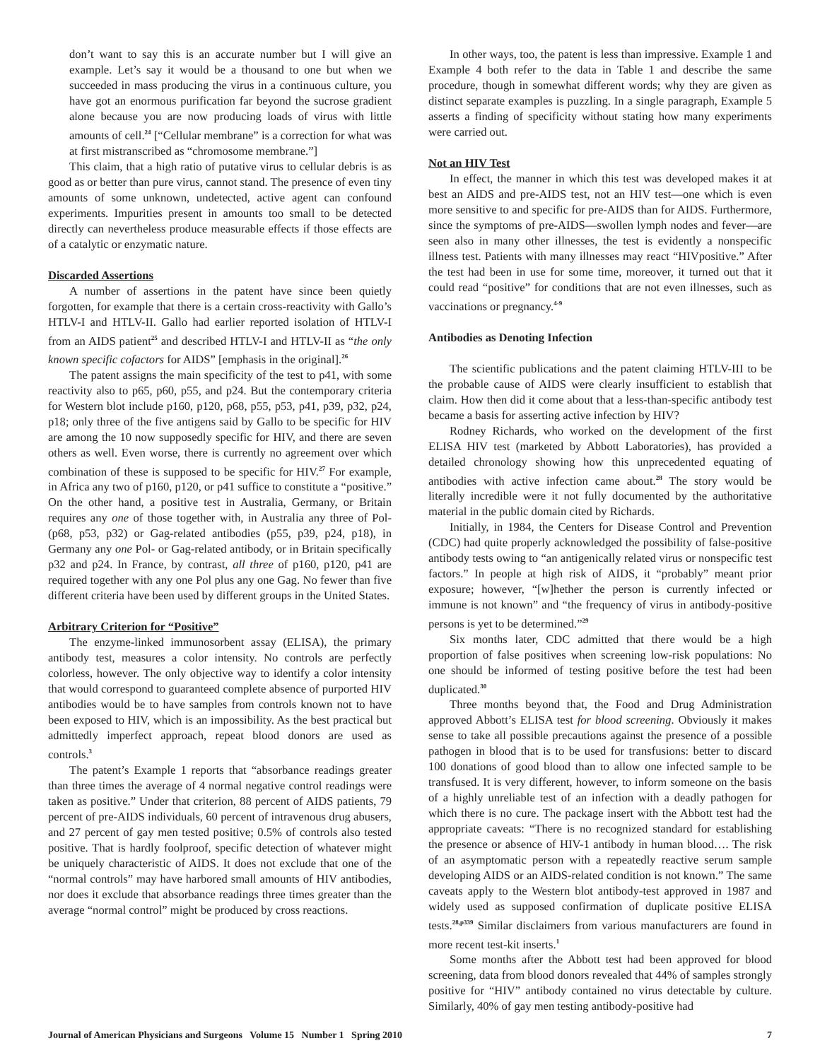don’t want to say this is an accurate number but I will give an example. Let’s say it would be a thousand to one but when we succeeded in mass producing the virus in a continuous culture, you have got an enormous purification far beyond the sucrose gradient alone because you are now producing loads of virus with little amounts of cell.<sup>24</sup> [“Cellular membrane” is a correction for what was at first mistranscribed as “chromosome membrane.”]
This claim, that a high ratio of putative virus to cellular debris is as good as or better than pure virus, cannot stand. The presence of even tiny amounts of some unknown, undetected, active agent can confound experiments. Impurities present in amounts too small to be detected directly can nevertheless produce measurable effects if those effects are of a catalytic or enzymatic nature.
Discarded Assertions
A number of assertions in the patent have since been quietly forgotten, for example that there is a certain cross-reactivity with Gallo’s HTLV-I and HTLV-II. Gallo had earlier reported isolation of HTLV-I from an AIDS patient<sup>25</sup> and described HTLV-I and HTLV-II as “the only known specific cofactors for AIDS” [emphasis in the original].<sup>26</sup>
The patent assigns the main specificity of the test to p41, with some reactivity also to p65, p60, p55, and p24. But the contemporary criteria for Western blot include p160, p120, p68, p55, p53, p41, p39, p32, p24, p18; only three of the five antigens said by Gallo to be specific for HIV are among the 10 now supposedly specific for HIV, and there are seven others as well. Even worse, there is currently no agreement over which combination of these is supposed to be specific for HIV.<sup>27</sup> For example, in Africa any two of p160, p120, or p41 suffice to constitute a “positive.” On the other hand, a positive test in Australia, Germany, or Britain requires any one of those together with, in Australia any three of Pol- (p68, p53, p32) or Gag-related antibodies (p55, p39, p24, p18), in Germany any one Pol- or Gag-related antibody, or in Britain specifically p32 and p24. In France, by contrast, all three of p160, p120, p41 are required together with any one Pol plus any one Gag. No fewer than five different criteria have been used by different groups in the United States.
Arbitrary Criterion for “Positive”
The enzyme-linked immunosorbent assay (ELISA), the primary antibody test, measures a color intensity. No controls are perfectly colorless, however. The only objective way to identify a color intensity that would correspond to guaranteed complete absence of purported HIV antibodies would be to have samples from controls known not to have been exposed to HIV, which is an impossibility. As the best practical but admittedly imperfect approach, repeat blood donors are used as controls.<sup>3</sup>
The patent’s Example 1 reports that “absorbance readings greater than three times the average of 4 normal negative control readings were taken as positive.” Under that criterion, 88 percent of AIDS patients, 79 percent of pre-AIDS individuals, 60 percent of intravenous drug abusers, and 27 percent of gay men tested positive; 0.5% of controls also tested positive. That is hardly foolproof, specific detection of whatever might be uniquely characteristic of AIDS. It does not exclude that one of the “normal controls” may have harbored small amounts of HIV antibodies, nor does it exclude that absorbance readings three times greater than the average “normal control” might be produced by cross reactions.
In other ways, too, the patent is less than impressive. Example 1 and Example 4 both refer to the data in Table 1 and describe the same procedure, though in somewhat different words; why they are given as distinct separate examples is puzzling. In a single paragraph, Example 5 asserts a finding of specificity without stating how many experiments were carried out.
Not an HIV Test
In effect, the manner in which this test was developed makes it at best an AIDS and pre-AIDS test, not an HIV test—one which is even more sensitive to and specific for pre-AIDS than for AIDS. Furthermore, since the symptoms of pre-AIDS—swollen lymph nodes and fever—are seen also in many other illnesses, the test is evidently a nonspecific illness test. Patients with many illnesses may react “HIVpositive.” After the test had been in use for some time, moreover, it turned out that it could read “positive” for conditions that are not even illnesses, such as vaccinations or pregnancy.<sup>4-9</sup>
Antibodies as Denoting Infection
The scientific publications and the patent claiming HTLV-III to be the probable cause of AIDS were clearly insufficient to establish that claim. How then did it come about that a less-than-specific antibody test became a basis for asserting active infection by HIV?
Rodney Richards, who worked on the development of the first ELISA HIV test (marketed by Abbott Laboratories), has provided a detailed chronology showing how this unprecedented equating of antibodies with active infection came about.<sup>28</sup> The story would be literally incredible were it not fully documented by the authoritative material in the public domain cited by Richards.
Initially, in 1984, the Centers for Disease Control and Prevention (CDC) had quite properly acknowledged the possibility of false-positive antibody tests owing to “an antigenically related virus or nonspecific test factors.” In people at high risk of AIDS, it “probably” meant prior exposure; however, “[w]hether the person is currently infected or immune is not known” and “the frequency of virus in antibody-positive persons is yet to be determined.”<sup>29</sup>
Six months later, CDC admitted that there would be a high proportion of false positives when screening low-risk populations: No one should be informed of testing positive before the test had been duplicated.<sup>30</sup>
Three months beyond that, the Food and Drug Administration approved Abbott’s ELISA test for blood screening. Obviously it makes sense to take all possible precautions against the presence of a possible pathogen in blood that is to be used for transfusions: better to discard 100 donations of good blood than to allow one infected sample to be transfused. It is very different, however, to inform someone on the basis of a highly unreliable test of an infection with a deadly pathogen for which there is no cure. The package insert with the Abbott test had the appropriate caveats: “There is no recognized standard for establishing the presence or absence of HIV-1 antibody in human blood…. The risk of an asymptomatic person with a repeatedly reactive serum sample developing AIDS or an AIDS-related condition is not known.” The same caveats apply to the Western blot antibody-test approved in 1987 and widely used as supposed confirmation of duplicate positive ELISA tests.<sup>28,p339</sup> Similar disclaimers from various manufacturers are found in more recent test-kit inserts.<sup>1</sup>
Some months after the Abbott test had been approved for blood screening, data from blood donors revealed that 44% of samples strongly positive for “HIV” antibody contained no virus detectable by culture. Similarly, 40% of gay men testing antibody-positive had
Journal of American Physicians and Surgeons Volume 15 Number 1 Spring 2010 7